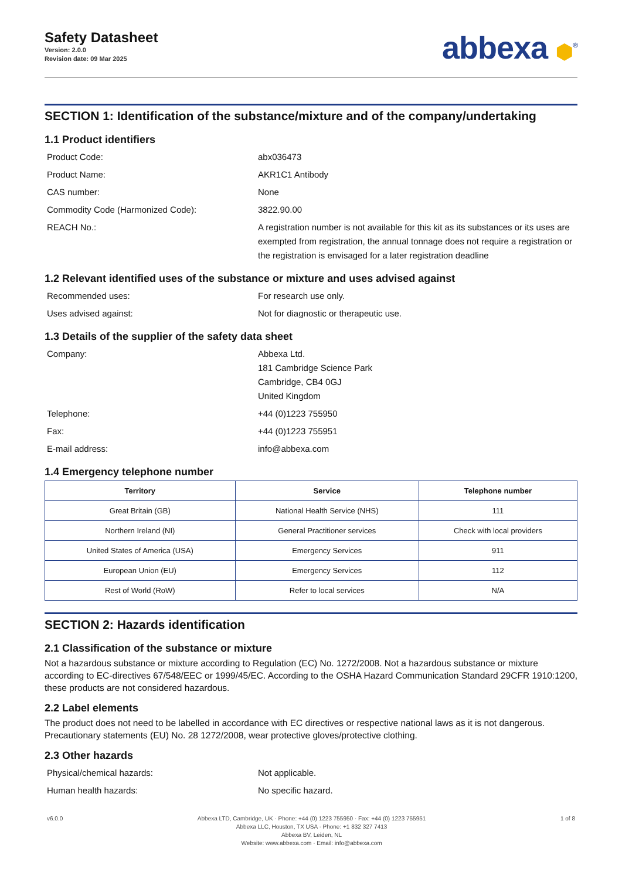Safety Datasheet
Version: 2.0.0
Revision date: 09 Mar 2025
abbexa ⬢<sup>®</sup>
SECTION 1: Identification of the substance/mixture and of the company/undertaking
1.1 Product identifiers
Product Code:
abx036473
Product Name:
AKR1C1 Antibody
CAS number:
None
Commodity Code (Harmonized Code):
3822.90.00
REACH No.:
A registration number is not available for this kit as its substances or its uses are exempted from registration, the annual tonnage does not require a registration or the registration is envisaged for a later registration deadline
1.2 Relevant identified uses of the substance or mixture and uses advised against
Recommended uses:
For research use only.
Uses advised against:
Not for diagnostic or therapeutic use.
1.3 Details of the supplier of the safety data sheet
Company:
Abbexa Ltd.
181 Cambridge Science Park
Cambridge, CB4 0GJ
United Kingdom
Telephone:
+44 (0)1223 755950
Fax:
+44 (0)1223 755951
E-mail address:
info@abbexa.com
1.4 Emergency telephone number
| Territory | Service | Telephone number |
| --- | --- | --- |
| Great Britain (GB) | National Health Service (NHS) | 111 |
| Northern Ireland (NI) | General Practitioner services | Check with local providers |
| United States of America (USA) | Emergency Services | 911 |
| European Union (EU) | Emergency Services | 112 |
| Rest of World (RoW) | Refer to local services | N/A |
SECTION 2: Hazards identification
2.1 Classification of the substance or mixture
Not a hazardous substance or mixture according to Regulation (EC) No. 1272/2008. Not a hazardous substance or mixture according to EC-directives 67/548/EEC or 1999/45/EC. According to the OSHA Hazard Communication Standard 29CFR 1910:1200, these products are not considered hazardous.
2.2 Label elements
The product does not need to be labelled in accordance with EC directives or respective national laws as it is not dangerous. Precautionary statements (EU) No. 28 1272/2008, wear protective gloves/protective clothing.
2.3 Other hazards
Physical/chemical hazards:
Not applicable.
Human health hazards:
No specific hazard.
v6.0.0 Abbexa LTD, Cambridge, UK · Phone: +44 (0) 1223 755950 · Fax: +44 (0) 1223 755951
Abbexa LLC, Houston, TX USA · Phone: +1 832 327 7413
Abbexa BV, Leiden, NL
Website: www.abbexa.com · Email: info@abbexa.com
1 of 8